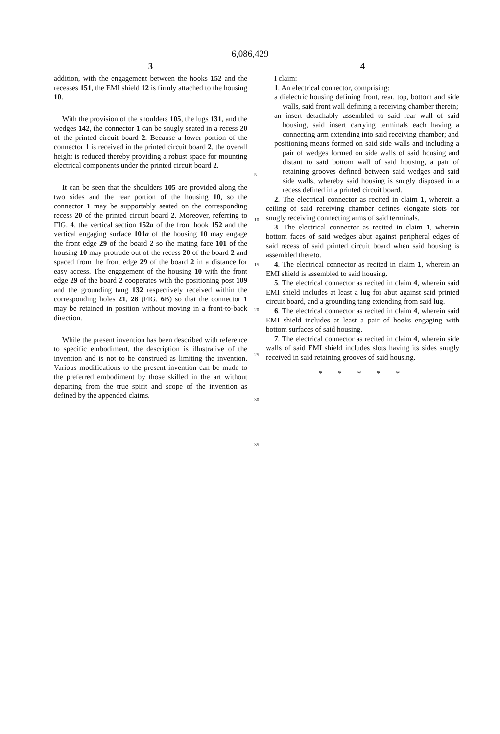6,086,429
3
addition, with the engagement between the hooks 152 and the recesses 151, the EMI shield 12 is firmly attached to the housing 10.
With the provision of the shoulders 105, the lugs 131, and the wedges 142, the connector 1 can be snugly seated in a recess 20 of the printed circuit board 2. Because a lower portion of the connector 1 is received in the printed circuit board 2, the overall height is reduced thereby providing a robust space for mounting electrical components under the printed circuit board 2.
It can be seen that the shoulders 105 are provided along the two sides and the rear portion of the housing 10, so the connector 1 may be supportably seated on the corresponding recess 20 of the printed circuit board 2. Moreover, referring to FIG. 4, the vertical section 152a of the front hook 152 and the vertical engaging surface 101a of the housing 10 may engage the front edge 29 of the board 2 so the mating face 101 of the housing 10 may protrude out of the recess 20 of the board 2 and spaced from the front edge 29 of the board 2 in a distance for easy access. The engagement of the housing 10 with the front edge 29 of the board 2 cooperates with the positioning post 109 and the grounding tang 132 respectively received within the corresponding holes 21, 28 (FIG. 6 B) so that the connector 1 may be retained in position without moving in a front-to-back direction.
While the present invention has been described with reference to specific embodiment, the description is illustrative of the invention and is not to be construed as limiting the invention. Various modifications to the present invention can be made to the preferred embodiment by those skilled in the art without departing from the true spirit and scope of the invention as defined by the appended claims.
5
10
15
20
25
30
35
4
I claim:
1. An electrical connector, comprising:
a dielectric housing defining front, rear, top, bottom and side walls, said front wall defining a receiving chamber therein;
an insert detachably assembled to said rear wall of said housing, said insert carrying terminals each having a connecting arm extending into said receiving chamber; and
positioning means formed on said side walls and including a pair of wedges formed on side walls of said housing and distant to said bottom wall of said housing, a pair of retaining grooves defined between said wedges and said side walls, whereby said housing is snugly disposed in a recess defined in a printed circuit board.
2. The electrical connector as recited in claim 1, wherein a ceiling of said receiving chamber defines elongate slots for snugly receiving connecting arms of said terminals.
3. The electrical connector as recited in claim 1, wherein bottom faces of said wedges abut against peripheral edges of said recess of said printed circuit board when said housing is assembled thereto.
4. The electrical connector as recited in claim 1, wherein an EMI shield is assembled to said housing.
5. The electrical connector as recited in claim 4, wherein said EMI shield includes at least a lug for abut against said printed circuit board, and a grounding tang extending from said lug.
6. The electrical connector as recited in claim 4, wherein said EMI shield includes at least a pair of hooks engaging with bottom surfaces of said housing.
7. The electrical connector as recited in claim 4, wherein side walls of said EMI shield includes slots having its sides snugly received in said retaining grooves of said housing.
* * * * *